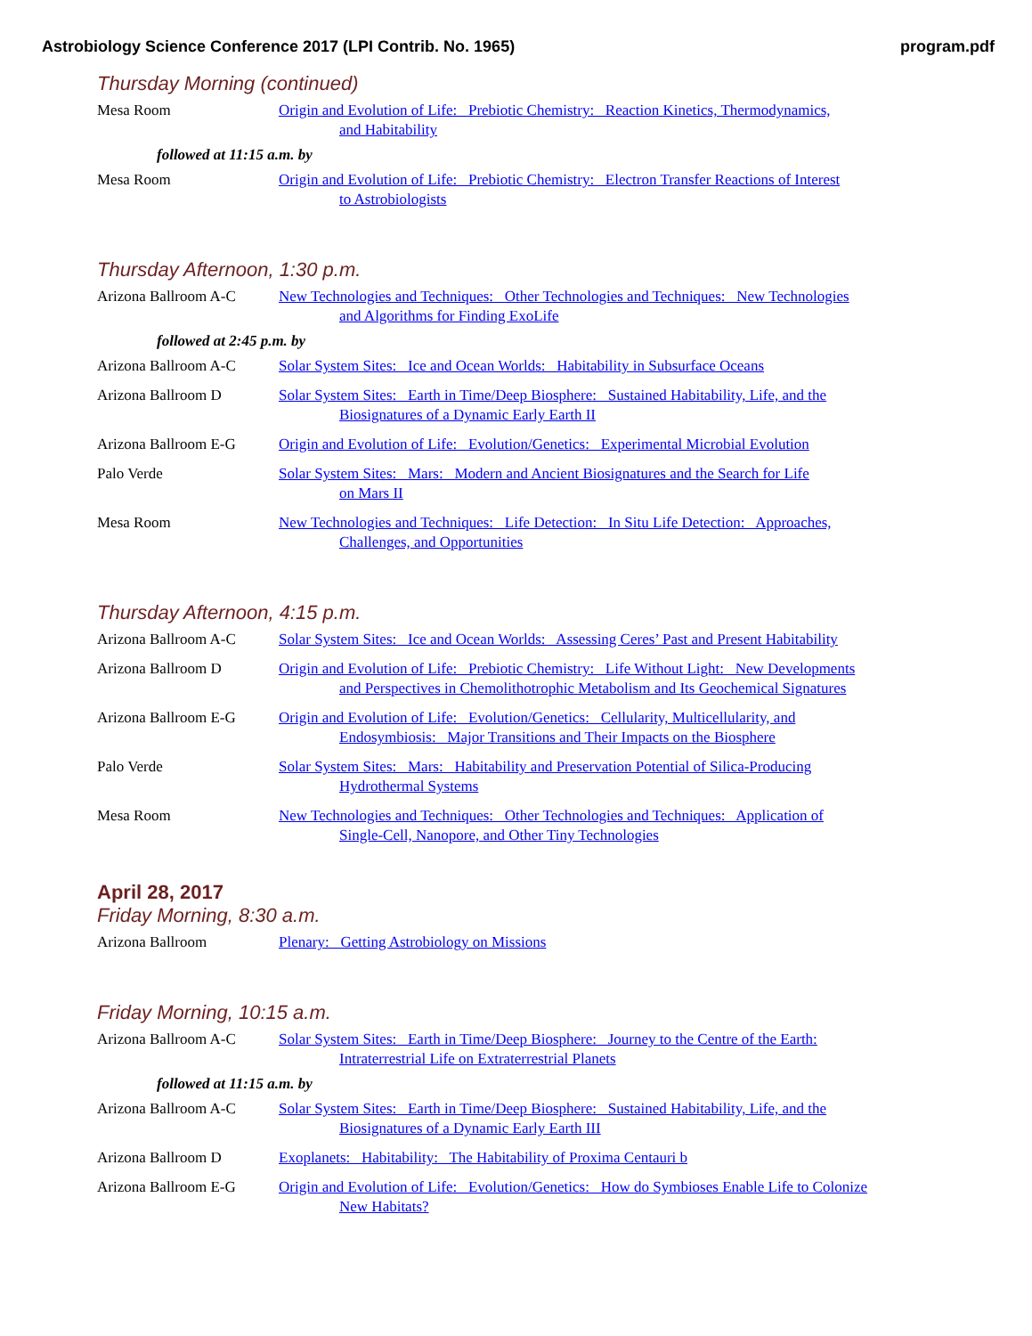Astrobiology Science Conference 2017 (LPI Contrib. No. 1965) program.pdf
Thursday Morning (continued)
Mesa Room Origin and Evolution of Life: Prebiotic Chemistry: Reaction Kinetics, Thermodynamics,
and Habitability
followed at 11:15 a.m. by
Mesa Room Origin and Evolution of Life: Prebiotic Chemistry: Electron Transfer Reactions of Interest
to Astrobiologists
Thursday Afternoon, 1:30 p.m.
Arizona Ballroom A-C New Technologies and Techniques: Other Technologies and Techniques: New Technologies
and Algorithms for Finding ExoLife
followed at 2:45 p.m. by
Arizona Ballroom A-C Solar System Sites: Ice and Ocean Worlds: Habitability in Subsurface Oceans
Arizona Ballroom D Solar System Sites: Earth in Time/Deep Biosphere: Sustained Habitability, Life, and the
Biosignatures of a Dynamic Early Earth II
Arizona Ballroom E-G Origin and Evolution of Life: Evolution/Genetics: Experimental Microbial Evolution
Palo Verde Solar System Sites: Mars: Modern and Ancient Biosignatures and the Search for Life
on Mars II
Mesa Room New Technologies and Techniques: Life Detection: In Situ Life Detection: Approaches,
Challenges, and Opportunities
Thursday Afternoon, 4:15 p.m.
Arizona Ballroom A-C Solar System Sites: Ice and Ocean Worlds: Assessing Ceres’ Past and Present Habitability
Arizona Ballroom D Origin and Evolution of Life: Prebiotic Chemistry: Life Without Light: New Developments
and Perspectives in Chemolithotrophic Metabolism and Its Geochemical Signatures
Arizona Ballroom E-G Origin and Evolution of Life: Evolution/Genetics: Cellularity, Multicellularity, and
Endosymbiosis: Major Transitions and Their Impacts on the Biosphere
Palo Verde Solar System Sites: Mars: Habitability and Preservation Potential of Silica-Producing
Hydrothermal Systems
Mesa Room New Technologies and Techniques: Other Technologies and Techniques: Application of
Single-Cell, Nanopore, and Other Tiny Technologies
April 28, 2017
Friday Morning, 8:30 a.m.
Arizona Ballroom Plenary: Getting Astrobiology on Missions
Friday Morning, 10:15 a.m.
Arizona Ballroom A-C Solar System Sites: Earth in Time/Deep Biosphere: Journey to the Centre of the Earth:
Intraterrestrial Life on Extraterrestrial Planets
followed at 11:15 a.m. by
Arizona Ballroom A-C Solar System Sites: Earth in Time/Deep Biosphere: Sustained Habitability, Life, and the
Biosignatures of a Dynamic Early Earth III
Arizona Ballroom D Exoplanets: Habitability: The Habitability of Proxima Centauri b
Arizona Ballroom E-G Origin and Evolution of Life: Evolution/Genetics: How do Symbioses Enable Life to Colonize
New Habitats?